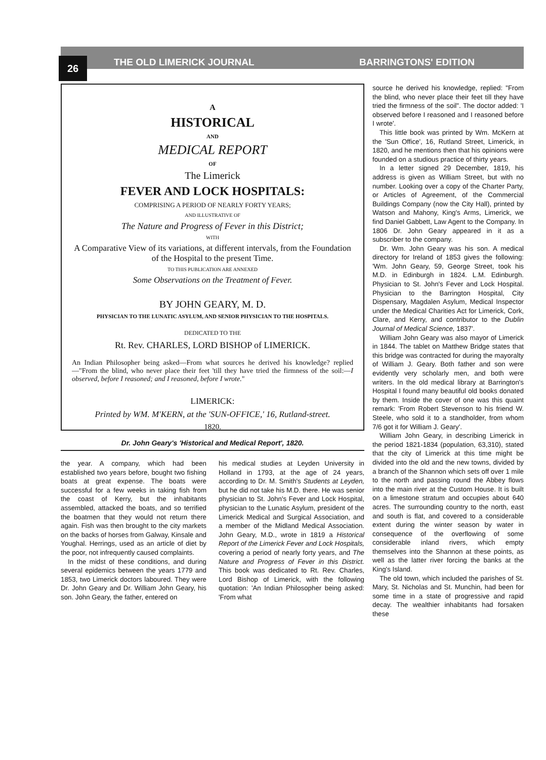26 THE OLD LIMERICK JOURNAL BARRINGTONS' EDITION
A
HISTORICAL
AND
MEDICAL REPORT
OF
The Limerick
FEVER AND LOCK HOSPITALS:
COMPRISING A PERIOD OF NEARLY FORTY YEARS;
AND ILLUSTRATIVE OF
The Nature and Progress of Fever in this District;
WITH
A Comparative View of its variations, at different intervals, from the Foundation of the Hospital to the present Time.
TO THIS PUBLICATION ARE ANNEXED
Some Observations on the Treatment of Fever.
BY JOHN GEARY, M. D.
PHYSICIAN TO THE LUNATIC ASYLUM, AND SENIOR PHYSICIAN TO THE HOSPITALS.
DEDICATED TO THE
Rt. Rev. CHARLES, LORD BISHOP of LIMERICK.
An Indian Philosopher being asked—From what sources he derived his knowledge? replied—"From the blind, who never place their feet 'till they have tried the firmness of the soil:—I observed, before I reasoned; and I reasoned, before I wrote."
LIMERICK:
Printed by WM. M'KERN, at the 'SUN-OFFICE,' 16, Rutland-street.
1820.
Dr. John Geary's 'Historical and Medical Report', 1820.
the year. A company, which had been established two years before, bought two fishing boats at great expense. The boats were successful for a few weeks in taking fish from the coast of Kerry, but the inhabitants assembled, attacked the boats, and so terrified the boatmen that they would not return there again. Fish was then brought to the city markets on the backs of horses from Galway, Kinsale and Youghal. Herrings, used as an article of diet by the poor, not infrequently caused complaints.
In the midst of these conditions, and during several epidemics between the years 1779 and 1853, two Limerick doctors laboured. They were Dr. John Geary and Dr. William John Geary, his son. John Geary, the father, entered on
his medical studies at Leyden University in Holland in 1793, at the age of 24 years, according to Dr. M. Smith's Students at Leyden, but he did not take his M.D. there. He was senior physician to St. John's Fever and Lock Hospital, physician to the Lunatic Asylum, president of the Limerick Medical and Surgical Association, and a member of the Midland Medical Association. John Geary, M.D., wrote in 1819 a Historical Report of the Limerick Fever and Lock Hospitals, covering a period of nearly forty years, and The Nature and Progress of Fever in this District. This book was dedicated to Rt. Rev. Charles, Lord Bishop of Limerick, with the following quotation: 'An Indian Philosopher being asked: 'From what
source he derived his knowledge, replied: "From the blind, who never place their feet till they have tried the firmness of the soil". The doctor added: 'I observed before I reasoned and I reasoned before I wrote'.
This little book was printed by Wm. McKern at the 'Sun Office', 16, Rutland Street, Limerick, in 1820, and he mentions then that his opinions were founded on a studious practice of thirty years.
In a letter signed 29 December, 1819, his address is given as William Street, but with no number. Looking over a copy of the Charter Party, or Articles of Agreement, of the Commercial Buildings Company (now the City Hall), printed by Watson and Mahony, King's Arms, Limerick, we find Daniel Gabbett, Law Agent to the Company. In 1806 Dr. John Geary appeared in it as a subscriber to the company.
Dr. Wm. John Geary was his son. A medical directory for Ireland of 1853 gives the following: 'Wm. John Geary, 59, George Street, took his M.D. in Edinburgh in 1824. L.M. Edinburgh. Physician to St. John's Fever and Lock Hospital. Physician to the Barrington Hospital, City Dispensary, Magdalen Asylum, Medical Inspector under the Medical Charities Act for Limerick, Cork, Clare, and Kerry, and contributor to the Dublin Journal of Medical Science, 1837'.
William John Geary was also mayor of Limerick in 1844. The tablet on Matthew Bridge states that this bridge was contracted for during the mayoralty of William J. Geary. Both father and son were evidently very scholarly men, and both were writers. In the old medical library at Barrington's Hospital I found many beautiful old books donated by them. Inside the cover of one was this quaint remark: 'From Robert Stevenson to his friend W. Steele, who sold it to a standholder, from whom 7/6 got it for William J. Geary'.
William John Geary, in describing Limerick in the period 1821-1834 (population, 63,310), stated that the city of Limerick at this time might be divided into the old and the new towns, divided by a branch of the Shannon which sets off over 1 mile to the north and passing round the Abbey flows into the main river at the Custom House. It is built on a limestone stratum and occupies about 640 acres. The surrounding country to the north, east and south is flat, and covered to a considerable extent during the winter season by water in consequence of the overflowing of some considerable inland rivers, which empty themselves into the Shannon at these points, as well as the latter river forcing the banks at the King's Island.
The old town, which included the parishes of St. Mary, St. Nicholas and St. Munchin, had been for some time in a state of progressive and rapid decay. The wealthier inhabitants had forsaken these